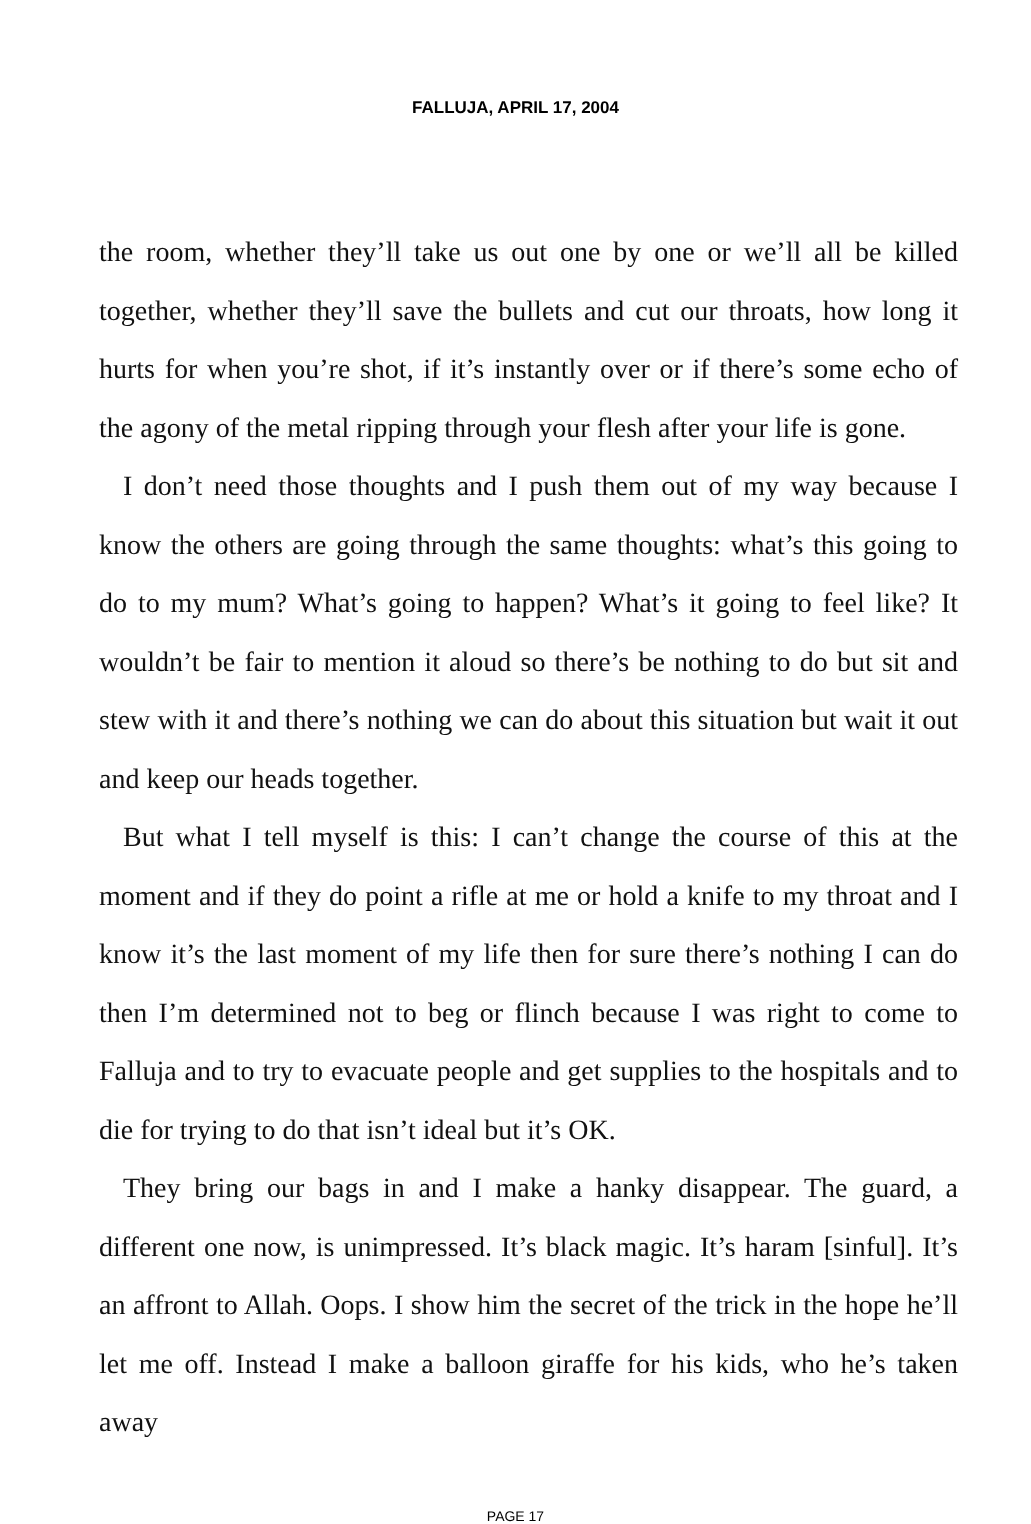FALLUJA, APRIL 17, 2004
the room, whether they’ll take us out one by one or we’ll all be killed together, whether they’ll save the bullets and cut our throats, how long it hurts for when you’re shot, if it’s instantly over or if there’s some echo of the agony of the metal ripping through your flesh after your life is gone.
I don’t need those thoughts and I push them out of my way because I know the others are going through the same thoughts: what’s this going to do to my mum? What’s going to happen? What’s it going to feel like? It wouldn’t be fair to mention it aloud so there’s be nothing to do but sit and stew with it and there’s nothing we can do about this situation but wait it out and keep our heads together.
But what I tell myself is this: I can’t change the course of this at the moment and if they do point a rifle at me or hold a knife to my throat and I know it’s the last moment of my life then for sure there’s nothing I can do then I’m determined not to beg or flinch because I was right to come to Falluja and to try to evacuate people and get supplies to the hospitals and to die for trying to do that isn’t ideal but it’s OK.
They bring our bags in and I make a hanky disappear. The guard, a different one now, is unimpressed. It’s black magic. It’s haram [sinful]. It’s an affront to Allah. Oops. I show him the secret of the trick in the hope he’ll let me off. Instead I make a balloon giraffe for his kids, who he’s taken away
PAGE 17